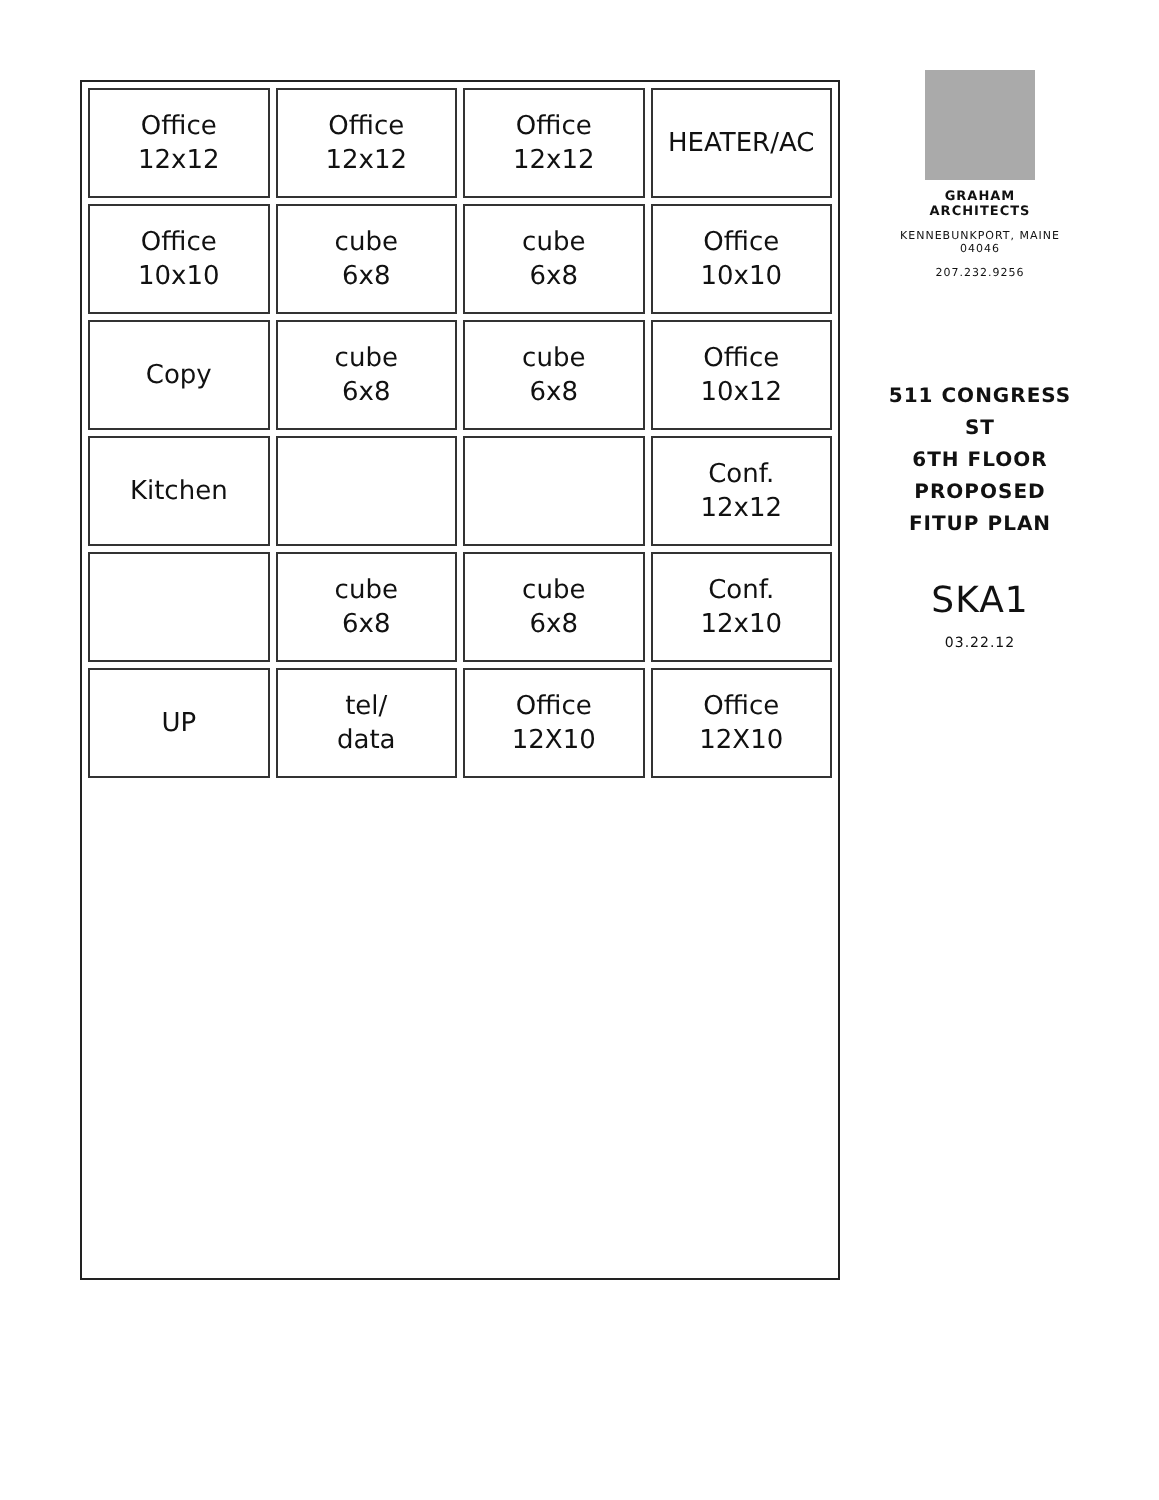Office
12x12
Office
12x12
Office
12x12
HEATER/AC
Office
10x10
cube
6x8
cube
6x8
Office
10x10
Copy
cube
6x8
cube
6x8
Office
10x12
Kitchen
Conf.
12x12
cube
6x8
cube
6x8
Conf.
12x10
UP
tel/
data
Office
12X10
Office
12X10
GRAHAM
ARCHITECTS
KENNEBUNKPORT, MAINE
04046
207.232.9256
511 CONGRESS ST
6TH FLOOR
PROPOSED FITUP PLAN
SKA1
03.22.12